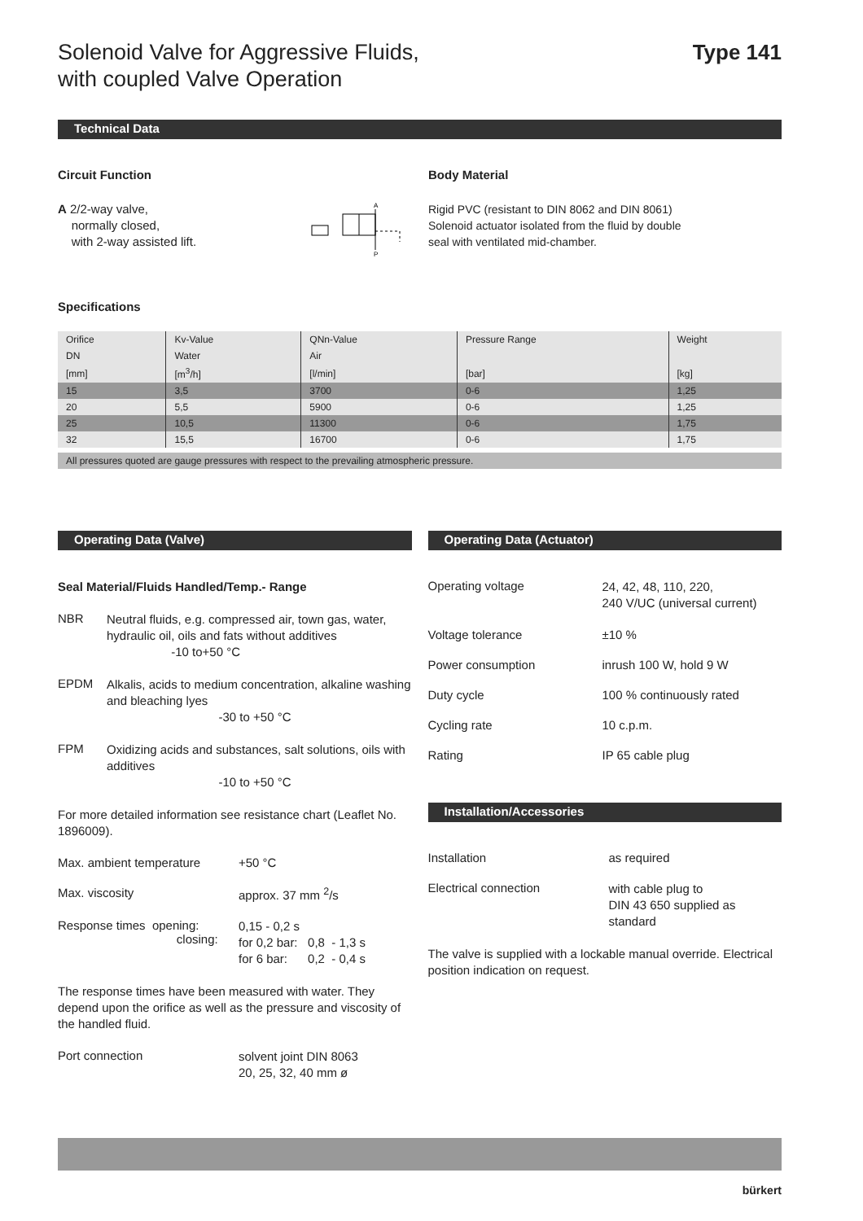Solenoid Valve for Aggressive Fluids,
with coupled Valve Operation Type 141
Technical Data
Circuit Function
A 2/2-way valve,
normally closed,
with 2-way assisted lift.
A
P
Body Material
Rigid PVC (resistant to DIN 8062 and DIN 8061)
Solenoid actuator isolated from the fluid by double
seal with ventilated mid-chamber.
Specifications
| Orifice | Kv-Value | QNn-Value | Pressure Range | Weight |
| DN | Water | Air | | |
| [mm] | [m<sup>3</sup>/h] | [l/min] | [bar] | [kg] |
| 15 | 3,5 | 3700 | 0-6 | 1,25 |
| 20 | 5,5 | 5900 | 0-6 | 1,25 |
| 25 | 10,5 | 11300 | 0-6 | 1,75 |
| 32 | 15,5 | 16700 | 0-6 | 1,75 |
All pressures quoted are gauge pressures with respect to the prevailing atmospheric pressure.
Operating Data (Valve)
Seal Material/Fluids Handled/Temp.- Range
NBR
Neutral fluids, e.g. compressed air, town gas, water, hydraulic oil, oils and fats without additives -10 to+50 °C
EPDM
Alkalis, acids to medium concentration, alkaline washing and bleaching lyes
-30 to +50 °C
FPM
Oxidizing acids and substances, salt solutions, oils with additives
-10 to +50 °C
For more detailed information see resistance chart (Leaflet No. 1896009).
Max. ambient temperature +50 °C
Max. viscosity approx. 37 mm <sup>2</sup>/s
Response times opening:
closing:
0,15 - 0,2 s
for 0,2 bar: 0,8 - 1,3 s
for 6 bar: 0,2 - 0,4 s
The response times have been measured with water. They depend upon the orifice as well as the pressure and viscosity of the handled fluid.
Port connection
solvent joint DIN 8063
20, 25, 32, 40 mm ø
Operating Data (Actuator)
Operating voltage
24, 42, 48, 110, 220,
240 V/UC (universal current)
Voltage tolerance ±10 %
Power consumption inrush 100 W, hold 9 W
Duty cycle 100 % continuously rated
Cycling rate 10 c.p.m.
Rating IP 65 cable plug
Installation/Accessories
Installation as required
Electrical connection
with cable plug to
DIN 43 650 supplied as
standard
The valve is supplied with a lockable manual override. Electrical position indication on request.
bürkert